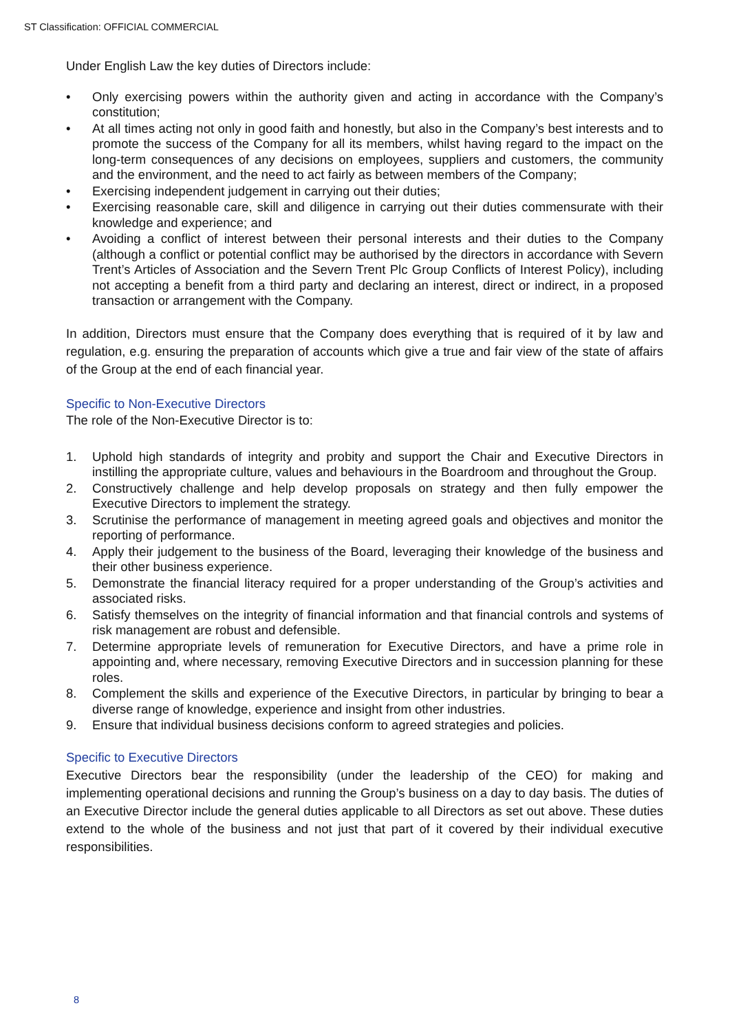ST Classification: OFFICIAL COMMERCIAL
Under English Law the key duties of Directors include:
• Only exercising powers within the authority given and acting in accordance with the Company’s constitution;
• At all times acting not only in good faith and honestly, but also in the Company’s best interests and to promote the success of the Company for all its members, whilst having regard to the impact on the long-term consequences of any decisions on employees, suppliers and customers, the community and the environment, and the need to act fairly as between members of the Company;
• Exercising independent judgement in carrying out their duties;
• Exercising reasonable care, skill and diligence in carrying out their duties commensurate with their knowledge and experience; and
• Avoiding a conflict of interest between their personal interests and their duties to the Company (although a conflict or potential conflict may be authorised by the directors in accordance with Severn Trent’s Articles of Association and the Severn Trent Plc Group Conflicts of Interest Policy), including not accepting a benefit from a third party and declaring an interest, direct or indirect, in a proposed transaction or arrangement with the Company.
In addition, Directors must ensure that the Company does everything that is required of it by law and regulation, e.g. ensuring the preparation of accounts which give a true and fair view of the state of affairs of the Group at the end of each financial year.
Specific to Non-Executive Directors
The role of the Non-Executive Director is to:
1. Uphold high standards of integrity and probity and support the Chair and Executive Directors in instilling the appropriate culture, values and behaviours in the Boardroom and throughout the Group.
2. Constructively challenge and help develop proposals on strategy and then fully empower the Executive Directors to implement the strategy.
3. Scrutinise the performance of management in meeting agreed goals and objectives and monitor the reporting of performance.
4. Apply their judgement to the business of the Board, leveraging their knowledge of the business and their other business experience.
5. Demonstrate the financial literacy required for a proper understanding of the Group’s activities and associated risks.
6. Satisfy themselves on the integrity of financial information and that financial controls and systems of risk management are robust and defensible.
7. Determine appropriate levels of remuneration for Executive Directors, and have a prime role in appointing and, where necessary, removing Executive Directors and in succession planning for these roles.
8. Complement the skills and experience of the Executive Directors, in particular by bringing to bear a diverse range of knowledge, experience and insight from other industries.
9. Ensure that individual business decisions conform to agreed strategies and policies.
Specific to Executive Directors
Executive Directors bear the responsibility (under the leadership of the CEO) for making and implementing operational decisions and running the Group’s business on a day to day basis. The duties of an Executive Director include the general duties applicable to all Directors as set out above. These duties extend to the whole of the business and not just that part of it covered by their individual executive responsibilities.
8